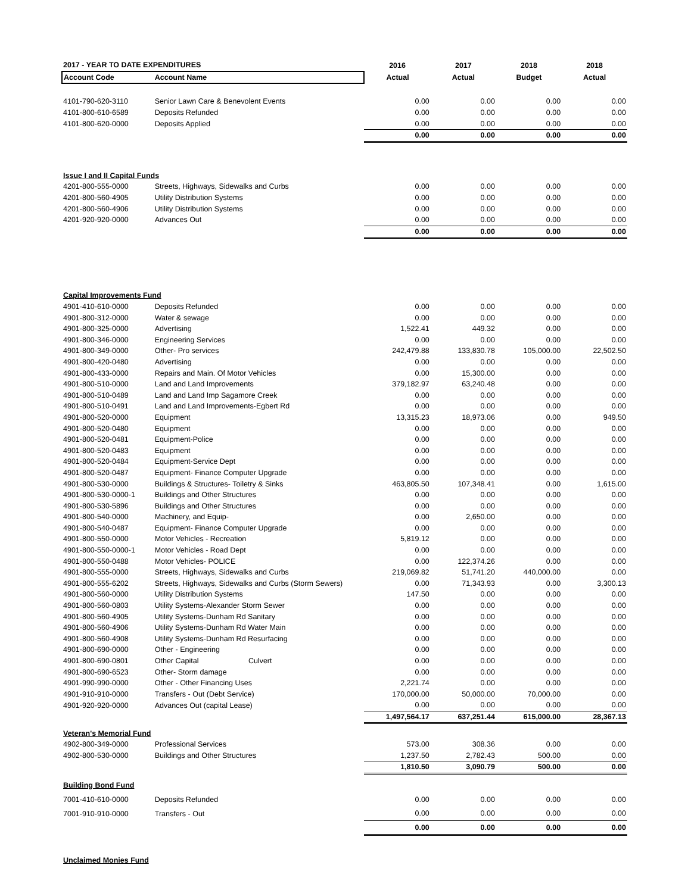| 2017 - YEAR TO DATE EXPENDITURES | | 2016 | 2017 | 2018 | 2018 |
| --- | --- | --- | --- | --- | --- |
| Account Code | Account Name | Actual | Actual | Budget | Actual |
| 4101-790-620-3110 | Senior Lawn Care & Benevolent Events | 0.00 | 0.00 | 0.00 | 0.00 |
| 4101-800-610-6589 | Deposits Refunded | 0.00 | 0.00 | 0.00 | 0.00 |
| 4101-800-620-0000 | Deposits Applied | 0.00 | 0.00 | 0.00 | 0.00 |
| | | 0.00 | 0.00 | 0.00 | 0.00 |
| Issue I and II Capital Funds | | | | | |
| 4201-800-555-0000 | Streets, Highways, Sidewalks and Curbs | 0.00 | 0.00 | 0.00 | 0.00 |
| 4201-800-560-4905 | Utility Distribution Systems | 0.00 | 0.00 | 0.00 | 0.00 |
| 4201-800-560-4906 | Utility Distribution Systems | 0.00 | 0.00 | 0.00 | 0.00 |
| 4201-920-920-0000 | Advances Out | 0.00 | 0.00 | 0.00 | 0.00 |
| | | 0.00 | 0.00 | 0.00 | 0.00 |
| Capital Improvements Fund | | | | | |
| 4901-410-610-0000 | Deposits Refunded | 0.00 | 0.00 | 0.00 | 0.00 |
| 4901-800-312-0000 | Water & sewage | 0.00 | 0.00 | 0.00 | 0.00 |
| 4901-800-325-0000 | Advertising | 1,522.41 | 449.32 | 0.00 | 0.00 |
| 4901-800-346-0000 | Engineering Services | 0.00 | 0.00 | 0.00 | 0.00 |
| 4901-800-349-0000 | Other- Pro services | 242,479.88 | 133,830.78 | 105,000.00 | 22,502.50 |
| 4901-800-420-0480 | Advertising | 0.00 | 0.00 | 0.00 | 0.00 |
| 4901-800-433-0000 | Repairs and Main. Of Motor Vehicles | 0.00 | 15,300.00 | 0.00 | 0.00 |
| 4901-800-510-0000 | Land and Land Improvements | 379,182.97 | 63,240.48 | 0.00 | 0.00 |
| 4901-800-510-0489 | Land and Land Imp Sagamore Creek | 0.00 | 0.00 | 0.00 | 0.00 |
| 4901-800-510-0491 | Land and Land Improvements-Egbert Rd | 0.00 | 0.00 | 0.00 | 0.00 |
| 4901-800-520-0000 | Equipment | 13,315.23 | 18,973.06 | 0.00 | 949.50 |
| 4901-800-520-0480 | Equipment | 0.00 | 0.00 | 0.00 | 0.00 |
| 4901-800-520-0481 | Equipment-Police | 0.00 | 0.00 | 0.00 | 0.00 |
| 4901-800-520-0483 | Equipment | 0.00 | 0.00 | 0.00 | 0.00 |
| 4901-800-520-0484 | Equipment-Service Dept | 0.00 | 0.00 | 0.00 | 0.00 |
| 4901-800-520-0487 | Equipment- Finance Computer Upgrade | 0.00 | 0.00 | 0.00 | 0.00 |
| 4901-800-530-0000 | Buildings & Structures- Toiletry & Sinks | 463,805.50 | 107,348.41 | 0.00 | 1,615.00 |
| 4901-800-530-0000-1 | Buildings and Other Structures | 0.00 | 0.00 | 0.00 | 0.00 |
| 4901-800-530-5896 | Buildings and Other Structures | 0.00 | 0.00 | 0.00 | 0.00 |
| 4901-800-540-0000 | Machinery, and Equip- | 0.00 | 2,650.00 | 0.00 | 0.00 |
| 4901-800-540-0487 | Equipment- Finance Computer Upgrade | 0.00 | 0.00 | 0.00 | 0.00 |
| 4901-800-550-0000 | Motor Vehicles - Recreation | 5,819.12 | 0.00 | 0.00 | 0.00 |
| 4901-800-550-0000-1 | Motor Vehicles - Road Dept | 0.00 | 0.00 | 0.00 | 0.00 |
| 4901-800-550-0488 | Motor Vehicles- POLICE | 0.00 | 122,374.26 | 0.00 | 0.00 |
| 4901-800-555-0000 | Streets, Highways, Sidewalks and Curbs | 219,069.82 | 51,741.20 | 440,000.00 | 0.00 |
| 4901-800-555-6202 | Streets, Highways, Sidewalks and Curbs (Storm Sewers) | 0.00 | 71,343.93 | 0.00 | 3,300.13 |
| 4901-800-560-0000 | Utility Distribution Systems | 147.50 | 0.00 | 0.00 | 0.00 |
| 4901-800-560-0803 | Utility Systems-Alexander Storm Sewer | 0.00 | 0.00 | 0.00 | 0.00 |
| 4901-800-560-4905 | Utility Systems-Dunham Rd Sanitary | 0.00 | 0.00 | 0.00 | 0.00 |
| 4901-800-560-4906 | Utility Systems-Dunham Rd Water Main | 0.00 | 0.00 | 0.00 | 0.00 |
| 4901-800-560-4908 | Utility Systems-Dunham Rd Resurfacing | 0.00 | 0.00 | 0.00 | 0.00 |
| 4901-800-690-0000 | Other - Engineering | 0.00 | 0.00 | 0.00 | 0.00 |
| 4901-800-690-0801 | Other Capital Culvert | 0.00 | 0.00 | 0.00 | 0.00 |
| 4901-800-690-6523 | Other- Storm damage | 0.00 | 0.00 | 0.00 | 0.00 |
| 4901-990-990-0000 | Other - Other Financing Uses | 2,221.74 | 0.00 | 0.00 | 0.00 |
| 4901-910-910-0000 | Transfers - Out (Debt Service) | 170,000.00 | 50,000.00 | 70,000.00 | 0.00 |
| 4901-920-920-0000 | Advances Out (capital Lease) | 0.00 | 0.00 | 0.00 | 0.00 |
| | | 1,497,564.17 | 637,251.44 | 615,000.00 | 28,367.13 |
| Veteran's Memorial Fund | | | | | |
| 4902-800-349-0000 | Professional Services | 573.00 | 308.36 | 0.00 | 0.00 |
| 4902-800-530-0000 | Buildings and Other Structures | 1,237.50 | 2,782.43 | 500.00 | 0.00 |
| | | 1,810.50 | 3,090.79 | 500.00 | 0.00 |
| Building Bond Fund | | | | | |
| 7001-410-610-0000 | Deposits Refunded | 0.00 | 0.00 | 0.00 | 0.00 |
| 7001-910-910-0000 | Transfers - Out | 0.00 | 0.00 | 0.00 | 0.00 |
| | | 0.00 | 0.00 | 0.00 | 0.00 |
| Unclaimed Monies Fund | | | | | |